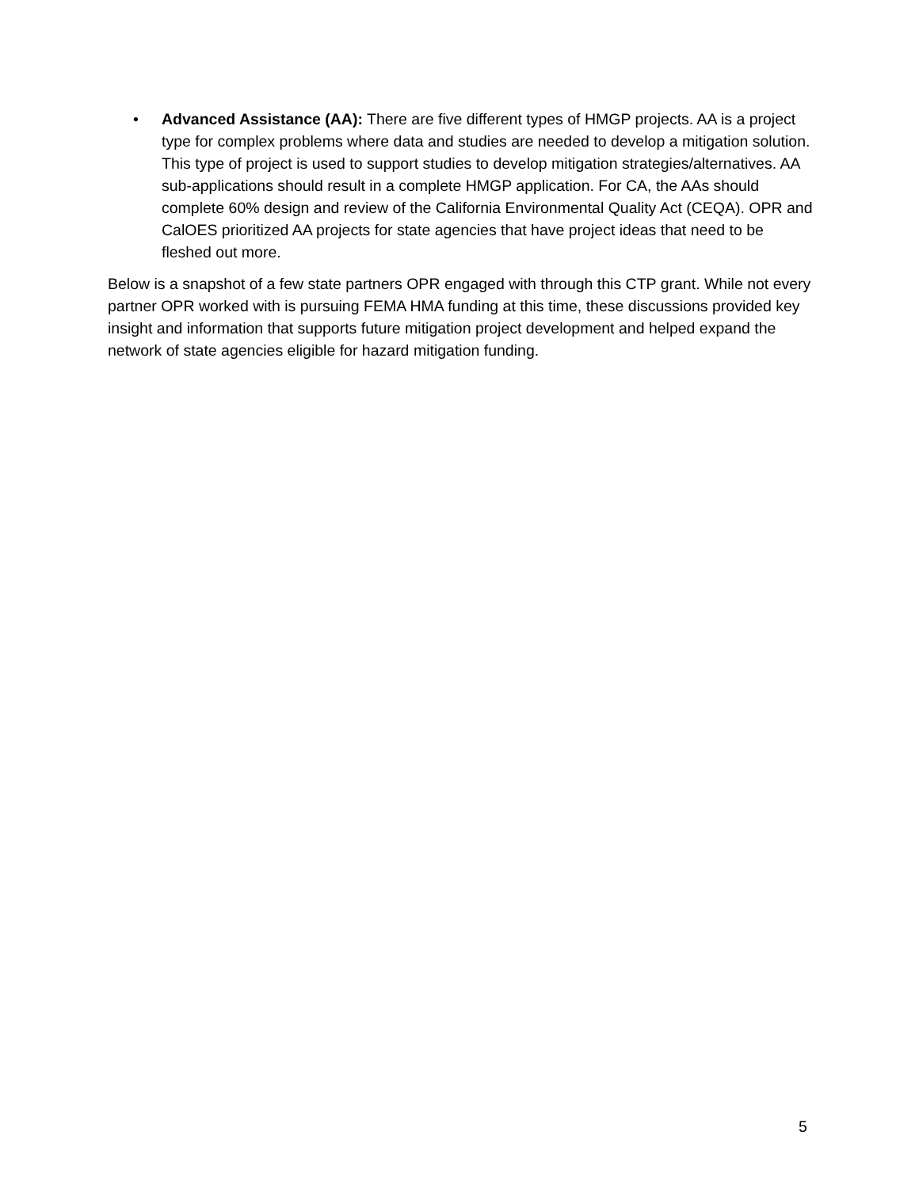• Advanced Assistance (AA): There are five different types of HMGP projects. AA is a project type for complex problems where data and studies are needed to develop a mitigation solution. This type of project is used to support studies to develop mitigation strategies/alternatives. AA sub-applications should result in a complete HMGP application. For CA, the AAs should complete 60% design and review of the California Environmental Quality Act (CEQA). OPR and CalOES prioritized AA projects for state agencies that have project ideas that need to be fleshed out more.
Below is a snapshot of a few state partners OPR engaged with through this CTP grant. While not every partner OPR worked with is pursuing FEMA HMA funding at this time, these discussions provided key insight and information that supports future mitigation project development and helped expand the network of state agencies eligible for hazard mitigation funding.
5